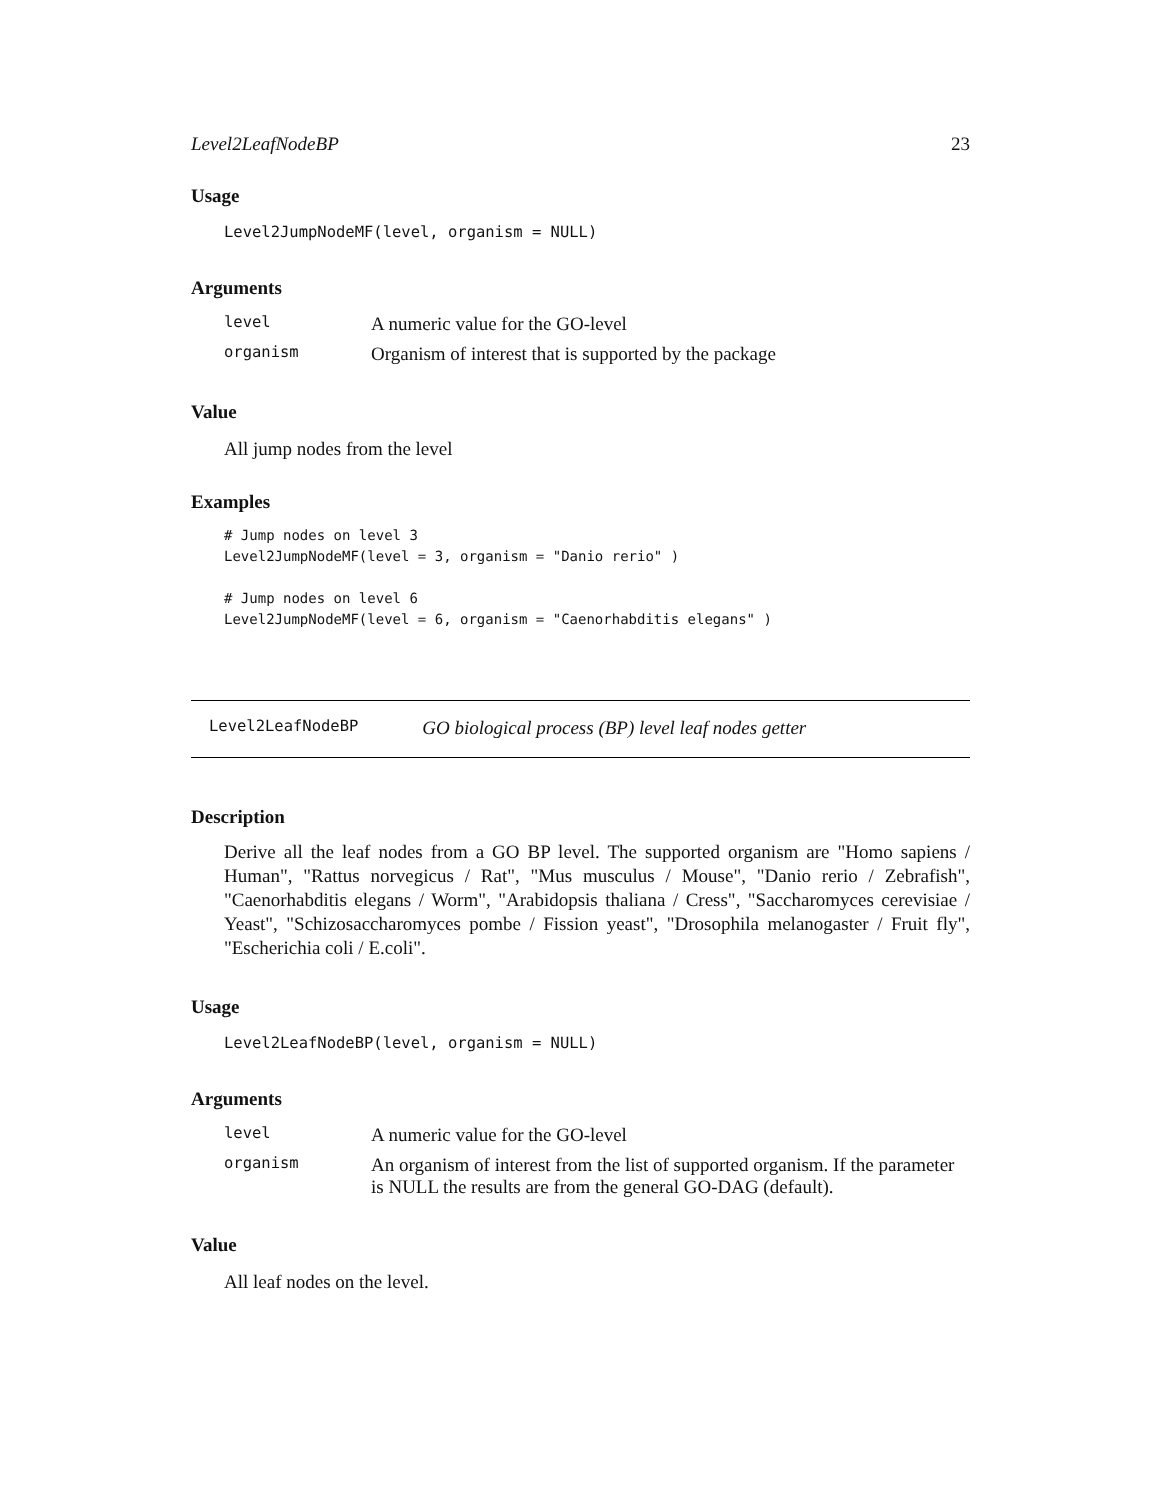Level2LeafNodeBP 23
Usage
Level2JumpNodeMF(level, organism = NULL)
Arguments
| level | A numeric value for the GO-level |
| organism | Organism of interest that is supported by the package |
Value
All jump nodes from the level
Examples
# Jump nodes on level 3
Level2JumpNodeMF(level = 3, organism = "Danio rerio" )

# Jump nodes on level 6
Level2JumpNodeMF(level = 6, organism = "Caenorhabditis elegans" )
Level2LeafNodeBP GO biological process (BP) level leaf nodes getter
Description
Derive all the leaf nodes from a GO BP level. The supported organism are "Homo sapiens / Human", "Rattus norvegicus / Rat", "Mus musculus / Mouse", "Danio rerio / Zebrafish", "Caenorhabditis elegans / Worm", "Arabidopsis thaliana / Cress", "Saccharomyces cerevisiae / Yeast", "Schizosaccharomyces pombe / Fission yeast", "Drosophila melanogaster / Fruit fly", "Escherichia coli / E.coli".
Usage
Level2LeafNodeBP(level, organism = NULL)
Arguments
| level | A numeric value for the GO-level |
| organism | An organism of interest from the list of supported organism. If the parameter is NULL the results are from the general GO-DAG (default). |
Value
All leaf nodes on the level.